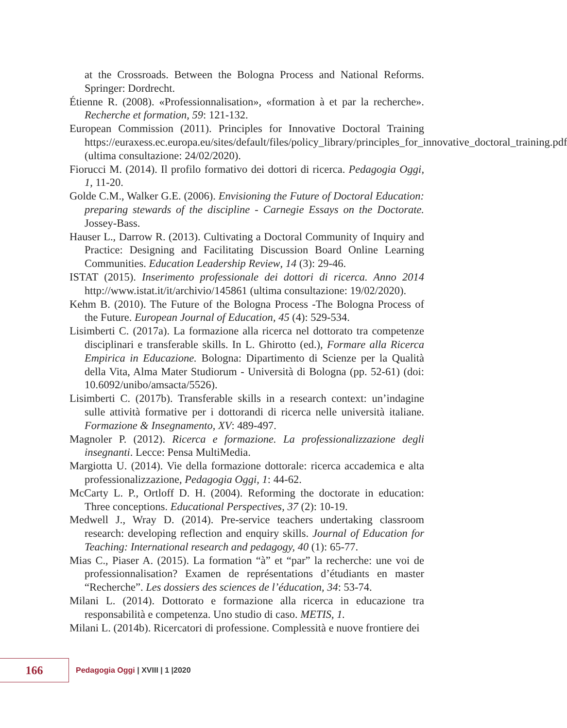at the Crossroads. Between the Bologna Process and National Reforms. Springer: Dordrecht.
Étienne R. (2008). «Professionnalisation», «formation à et par la recherche». Recherche et formation, 59: 121-132.
European Commission (2011). Principles for Innovative Doctoral Training https://euraxess.ec.europa.eu/sites/default/files/policy_library/principles_for_innovative_doctoral_training.pdf (ultima consultazione: 24/02/2020).
Fiorucci M. (2014). Il profilo formativo dei dottori di ricerca. Pedagogia Oggi, 1, 11-20.
Golde C.M., Walker G.E. (2006). Envisioning the Future of Doctoral Education: preparing stewards of the discipline - Carnegie Essays on the Doctorate. Jossey-Bass.
Hauser L., Darrow R. (2013). Cultivating a Doctoral Community of Inquiry and Practice: Designing and Facilitating Discussion Board Online Learning Communities. Education Leadership Review, 14 (3): 29-46.
ISTAT (2015). Inserimento professionale dei dottori di ricerca. Anno 2014 http://www.istat.it/it/archivio/145861 (ultima consultazione: 19/02/2020).
Kehm B. (2010). The Future of the Bologna Process -The Bologna Process of the Future. European Journal of Education, 45 (4): 529-534.
Lisimberti C. (2017a). La formazione alla ricerca nel dottorato tra competenze disciplinari e transferable skills. In L. Ghirotto (ed.), Formare alla Ricerca Empirica in Educazione. Bologna: Dipartimento di Scienze per la Qualità della Vita, Alma Mater Studiorum - Università di Bologna (pp. 52-61) (doi: 10.6092/unibo/amsacta/5526).
Lisimberti C. (2017b). Transferable skills in a research context: un’indagine sulle attività formative per i dottorandi di ricerca nelle università italiane. Formazione & Insegnamento, XV: 489-497.
Magnoler P. (2012). Ricerca e formazione. La professionalizzazione degli insegnanti. Lecce: Pensa MultiMedia.
Margiotta U. (2014). Vie della formazione dottorale: ricerca accademica e alta professionalizzazione, Pedagogia Oggi, 1: 44-62.
McCarty L. P., Ortloff D. H. (2004). Reforming the doctorate in education: Three conceptions. Educational Perspectives, 37 (2): 10-19.
Medwell J., Wray D. (2014). Pre-service teachers undertaking classroom research: developing reflection and enquiry skills. Journal of Education for Teaching: International research and pedagogy, 40 (1): 65-77.
Mias C., Piaser A. (2015). La formation “à” et “par” la recherche: une voi de professionnalisation? Examen de représentations d’étudiants en master “Recherche”. Les dossiers des sciences de l’éducation, 34: 53-74.
Milani L. (2014). Dottorato e formazione alla ricerca in educazione tra responsabilità e competenza. Uno studio di caso. METIS, 1.
Milani L. (2014b). Ricercatori di professione. Complessità e nuove frontiere dei
166
Pedagogia Oggi | XVIII | 1 |2020